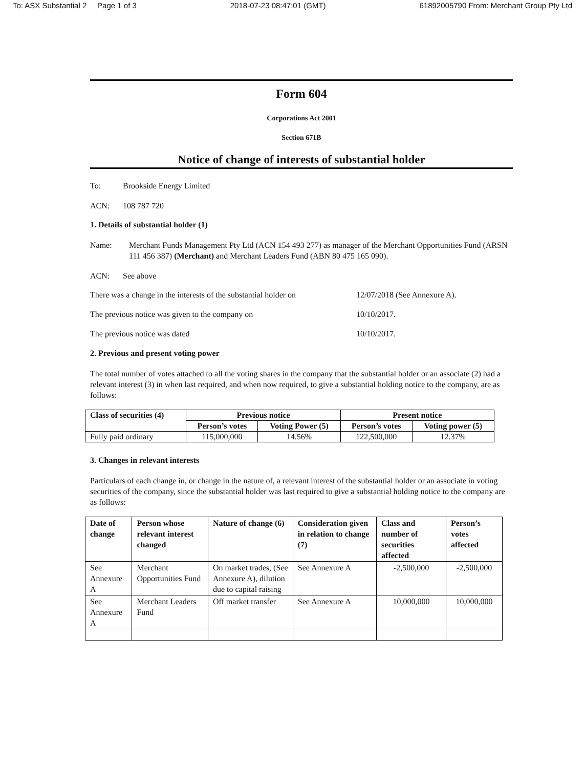To: ASX Substantial 2 Page 1 of 3 2018-07-23 08:47:01 (GMT) 61892005790 From: Merchant Group Pty Ltd
Form 604
Corporations Act 2001
Section 671B
Notice of change of interests of substantial holder
To: Brookside Energy Limited
ACN: 108 787 720
1. Details of substantial holder (1)
Name: Merchant Funds Management Pty Ltd (ACN 154 493 277) as manager of the Merchant Opportunities Fund (ARSN 111 456 387) (Merchant) and Merchant Leaders Fund (ABN 80 475 165 090).
ACN: See above
There was a change in the interests of the substantial holder on 12/07/2018 (See Annexure A).
The previous notice was given to the company on 10/10/2017.
The previous notice was dated 10/10/2017.
2. Previous and present voting power
The total number of votes attached to all the voting shares in the company that the substantial holder or an associate (2) had a relevant interest (3) in when last required, and when now required, to give a substantial holding notice to the company, are as follows:
| Class of securities (4) | Previous notice | | Present notice | |
| --- | --- | --- | --- | --- |
| | Person’s votes | Voting Power (5) | Person’s votes | Voting power (5) |
| Fully paid ordinary | 115,000,000 | 14.56% | 122,500,000 | 12.37% |
3. Changes in relevant interests
Particulars of each change in, or change in the nature of, a relevant interest of the substantial holder or an associate in voting securities of the company, since the substantial holder was last required to give a substantial holding notice to the company are as follows:
| Date of change | Person whose relevant interest changed | Nature of change (6) | Consideration given in relation to change (7) | Class and number of securities affected | Person’s votes affected |
| --- | --- | --- | --- | --- | --- |
| See Annexure A | Merchant Opportunities Fund | On market trades, (See Annexure A), dilution due to capital raising | See Annexure A | -2,500,000 | -2,500,000 |
| See Annexure A | Merchant Leaders Fund | Off market transfer | See Annexure A | 10,000,000 | 10,000,000 |